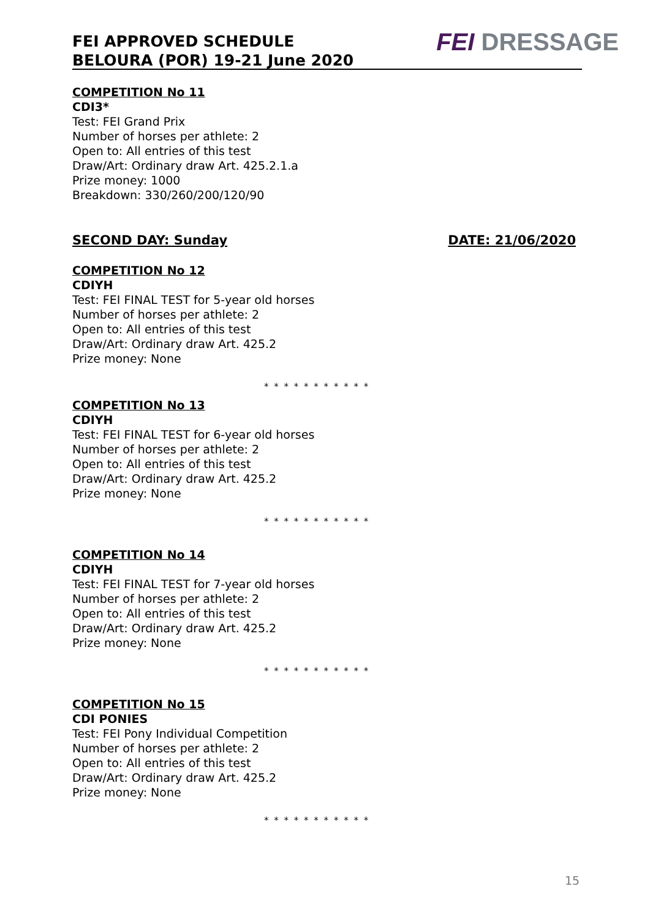FEI APPROVED SCHEDULE
BELOURA (POR) 19-21 June 2020
FEI DRESSAGE
COMPETITION No 11
CDI3*
Test: FEI Grand Prix
Number of horses per athlete: 2
Open to: All entries of this test
Draw/Art: Ordinary draw Art. 425.2.1.a
Prize money: 1000
Breakdown: 330/260/200/120/90
SECOND DAY: Sunday DATE: 21/06/2020
COMPETITION No 12
CDIYH
Test: FEI FINAL TEST for 5-year old horses
Number of horses per athlete: 2
Open to: All entries of this test
Draw/Art: Ordinary draw Art. 425.2
Prize money: None
* * * * * * * * * * *
COMPETITION No 13
CDIYH
Test: FEI FINAL TEST for 6-year old horses
Number of horses per athlete: 2
Open to: All entries of this test
Draw/Art: Ordinary draw Art. 425.2
Prize money: None
* * * * * * * * * * *
COMPETITION No 14
CDIYH
Test: FEI FINAL TEST for 7-year old horses
Number of horses per athlete: 2
Open to: All entries of this test
Draw/Art: Ordinary draw Art. 425.2
Prize money: None
* * * * * * * * * * *
COMPETITION No 15
CDI PONIES
Test: FEI Pony Individual Competition
Number of horses per athlete: 2
Open to: All entries of this test
Draw/Art: Ordinary draw Art. 425.2
Prize money: None
* * * * * * * * * * *
15